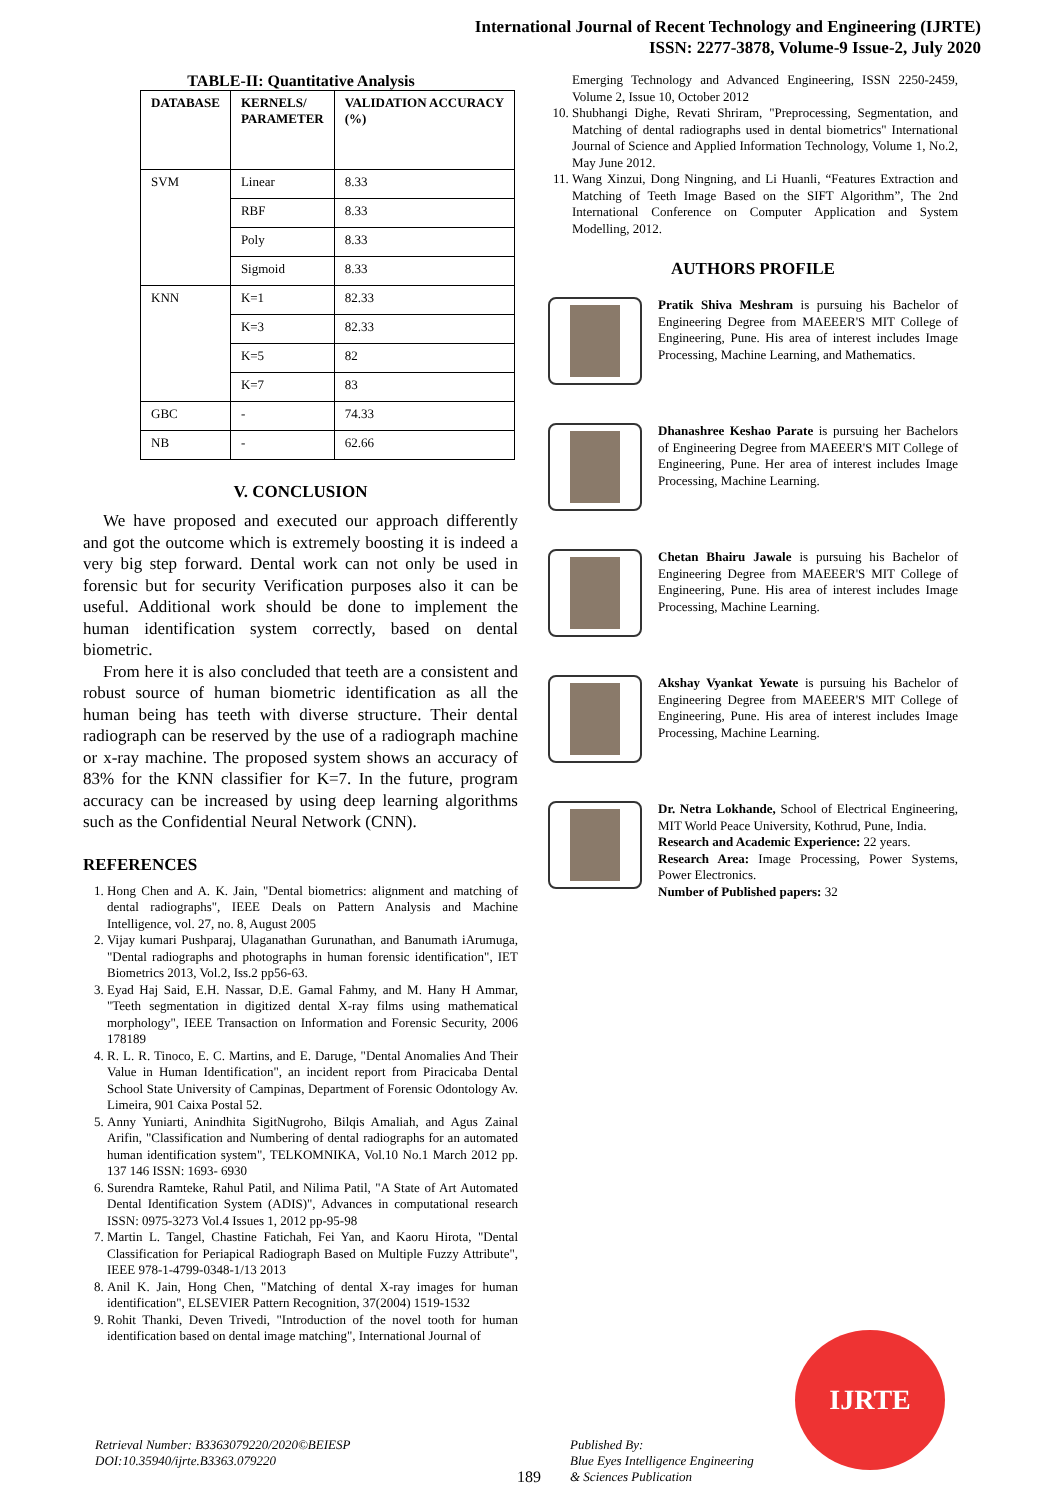International Journal of Recent Technology and Engineering (IJRTE)
ISSN: 2277-3878, Volume-9 Issue-2, July 2020
TABLE-II: Quantitative Analysis
| DATABASE | KERNELS/ PARAMETER | VALIDATION ACCURACY (%) |
| --- | --- | --- |
| SVM | Linear | 8.33 |
| | RBF | 8.33 |
| | Poly | 8.33 |
| | Sigmoid | 8.33 |
| KNN | K=1 | 82.33 |
| | K=3 | 82.33 |
| | K=5 | 82 |
| | K=7 | 83 |
| GBC | - | 74.33 |
| NB | - | 62.66 |
V. CONCLUSION
We have proposed and executed our approach differently and got the outcome which is extremely boosting it is indeed a very big step forward. Dental work can not only be used in forensic but for security Verification purposes also it can be useful. Additional work should be done to implement the human identification system correctly, based on dental biometric.
From here it is also concluded that teeth are a consistent and robust source of human biometric identification as all the human being has teeth with diverse structure. Their dental radiograph can be reserved by the use of a radiograph machine or x-ray machine. The proposed system shows an accuracy of 83% for the KNN classifier for K=7. In the future, program accuracy can be increased by using deep learning algorithms such as the Confidential Neural Network (CNN).
REFERENCES
1. Hong Chen and A. K. Jain, "Dental biometrics: alignment and matching of dental radiographs", IEEE Deals on Pattern Analysis and Machine Intelligence, vol. 27, no. 8, August 2005
2. Vijay kumari Pushparaj, Ulaganathan Gurunathan, and Banumath iArumuga, "Dental radiographs and photographs in human forensic identification", IET Biometrics 2013, Vol.2, Iss.2 pp56-63.
3. Eyad Haj Said, E.H. Nassar, D.E. Gamal Fahmy, and M. Hany H Ammar, "Teeth segmentation in digitized dental X-ray films using mathematical morphology", IEEE Transaction on Information and Forensic Security, 2006 178189
4. R. L. R. Tinoco, E. C. Martins, and E. Daruge, "Dental Anomalies And Their Value in Human Identification", an incident report from Piracicaba Dental School State University of Campinas, Department of Forensic Odontology Av. Limeira, 901 Caixa Postal 52.
5. Anny Yuniarti, Anindhita SigitNugroho, Bilqis Amaliah, and Agus Zainal Arifin, "Classification and Numbering of dental radiographs for an automated human identification system", TELKOMNIKA, Vol.10 No.1 March 2012 pp. 137 146 ISSN: 1693- 6930
6. Surendra Ramteke, Rahul Patil, and Nilima Patil, "A State of Art Automated Dental Identification System (ADIS)", Advances in computational research ISSN: 0975-3273 Vol.4 Issues 1, 2012 pp-95-98
7. Martin L. Tangel, Chastine Fatichah, Fei Yan, and Kaoru Hirota, "Dental Classification for Periapical Radiograph Based on Multiple Fuzzy Attribute", IEEE 978-1-4799-0348-1/13 2013
8. Anil K. Jain, Hong Chen, "Matching of dental X-ray images for human identification", ELSEVIER Pattern Recognition, 37(2004) 1519-1532
9. Rohit Thanki, Deven Trivedi, "Introduction of the novel tooth for human identification based on dental image matching", International Journal of
Emerging Technology and Advanced Engineering, ISSN 2250-2459, Volume 2, Issue 10, October 2012
10. Shubhangi Dighe, Revati Shriram, "Preprocessing, Segmentation, and Matching of dental radiographs used in dental biometrics" International Journal of Science and Applied Information Technology, Volume 1, No.2, May June 2012.
11. Wang Xinzui, Dong Ningning, and Li Huanli, “Features Extraction and Matching of Teeth Image Based on the SIFT Algorithm”, The 2nd International Conference on Computer Application and System Modelling, 2012.
AUTHORS PROFILE
Pratik Shiva Meshram is pursuing his Bachelor of Engineering Degree from MAEEER'S MIT College of Engineering, Pune. His area of interest includes Image Processing, Machine Learning, and Mathematics.
Dhanashree Keshao Parate is pursuing her Bachelors of Engineering Degree from MAEEER'S MIT College of Engineering, Pune. Her area of interest includes Image Processing, Machine Learning.
Chetan Bhairu Jawale is pursuing his Bachelor of Engineering Degree from MAEEER'S MIT College of Engineering, Pune. His area of interest includes Image Processing, Machine Learning.
Akshay Vyankat Yewate is pursuing his Bachelor of Engineering Degree from MAEEER'S MIT College of Engineering, Pune. His area of interest includes Image Processing, Machine Learning.
Dr. Netra Lokhande, School of Electrical Engineering, MIT World Peace University, Kothrud, Pune, India.
Research and Academic Experience: 22 years.
Research Area: Image Processing, Power Systems, Power Electronics.
Number of Published papers: 32
Retrieval Number: B3363079220/2020©BEIESP
DOI:10.35940/ijrte.B3363.079220
189
Published By:
Blue Eyes Intelligence Engineering
& Sciences Publication
IJRTE